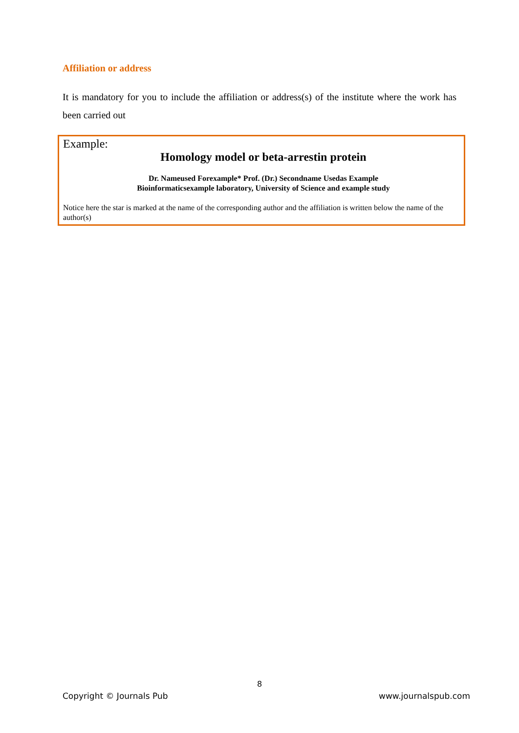Affiliation or address
It is mandatory for you to include the affiliation or address(s) of the institute where the work has been carried out
Example:
Homology model or beta-arrestin protein
Dr. Nameused Forexample* Prof. (Dr.) Secondname Usedas Example
Bioinformaticsexample laboratory, University of Science and example study
Notice here the star is marked at the name of the corresponding author and the affiliation is written below the name of the author(s)
8
Copyright © Journals Pub www.journalspub.com